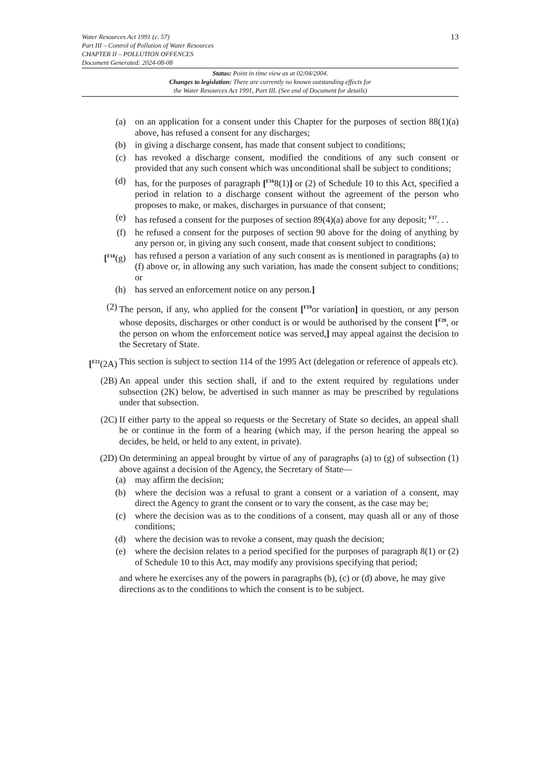Water Resources Act 1991 (c. 57)
Part III – Control of Pollution of Water Resources
CHAPTER II – POLLUTION OFFENCES
Document Generated: 2024-08-08
13
Status: Point in time view as at 02/04/2004.
Changes to legislation: There are currently no known outstanding effects for
the Water Resources Act 1991, Part III. (See end of Document for details)
(a) on an application for a consent under this Chapter for the purposes of section 88(1)(a) above, has refused a consent for any discharges;
(b) in giving a discharge consent, has made that consent subject to conditions;
(c) has revoked a discharge consent, modified the conditions of any such consent or provided that any such consent which was unconditional shall be subject to conditions;
(d) has, for the purposes of paragraph [<sup>F16</sup>8(1)] or (2) of Schedule 10 to this Act, specified a period in relation to a discharge consent without the agreement of the person who proposes to make, or makes, discharges in pursuance of that consent;
(e) has refused a consent for the purposes of section 89(4)(a) above for any deposit; <sup>F17</sup>. . .
(f) he refused a consent for the purposes of section 90 above for the doing of anything by any person or, in giving any such consent, made that consent subject to conditions;
[<sup>F18</sup>(g) has refused a person a variation of any such consent as is mentioned in paragraphs (a) to (f) above or, in allowing any such variation, has made the consent subject to conditions; or
(h) has served an enforcement notice on any person.]
(2) The person, if any, who applied for the consent [<sup>F19</sup>or variation] in question, or any person whose deposits, discharges or other conduct is or would be authorised by the consent [<sup>F20</sup>, or the person on whom the enforcement notice was served,] may appeal against the decision to the Secretary of State.
[<sup>F21</sup>(2A) This section is subject to section 114 of the 1995 Act (delegation or reference of appeals etc).
(2B) An appeal under this section shall, if and to the extent required by regulations under subsection (2K) below, be advertised in such manner as may be prescribed by regulations under that subsection.
(2C) If either party to the appeal so requests or the Secretary of State so decides, an appeal shall be or continue in the form of a hearing (which may, if the person hearing the appeal so decides, be held, or held to any extent, in private).
(2D) On determining an appeal brought by virtue of any of paragraphs (a) to (g) of subsection (1) above against a decision of the Agency, the Secretary of State—
(a) may affirm the decision;
(b) where the decision was a refusal to grant a consent or a variation of a consent, may direct the Agency to grant the consent or to vary the consent, as the case may be;
(c) where the decision was as to the conditions of a consent, may quash all or any of those conditions;
(d) where the decision was to revoke a consent, may quash the decision;
(e) where the decision relates to a period specified for the purposes of paragraph 8(1) or (2) of Schedule 10 to this Act, may modify any provisions specifying that period;
and where he exercises any of the powers in paragraphs (b), (c) or (d) above, he may give directions as to the conditions to which the consent is to be subject.